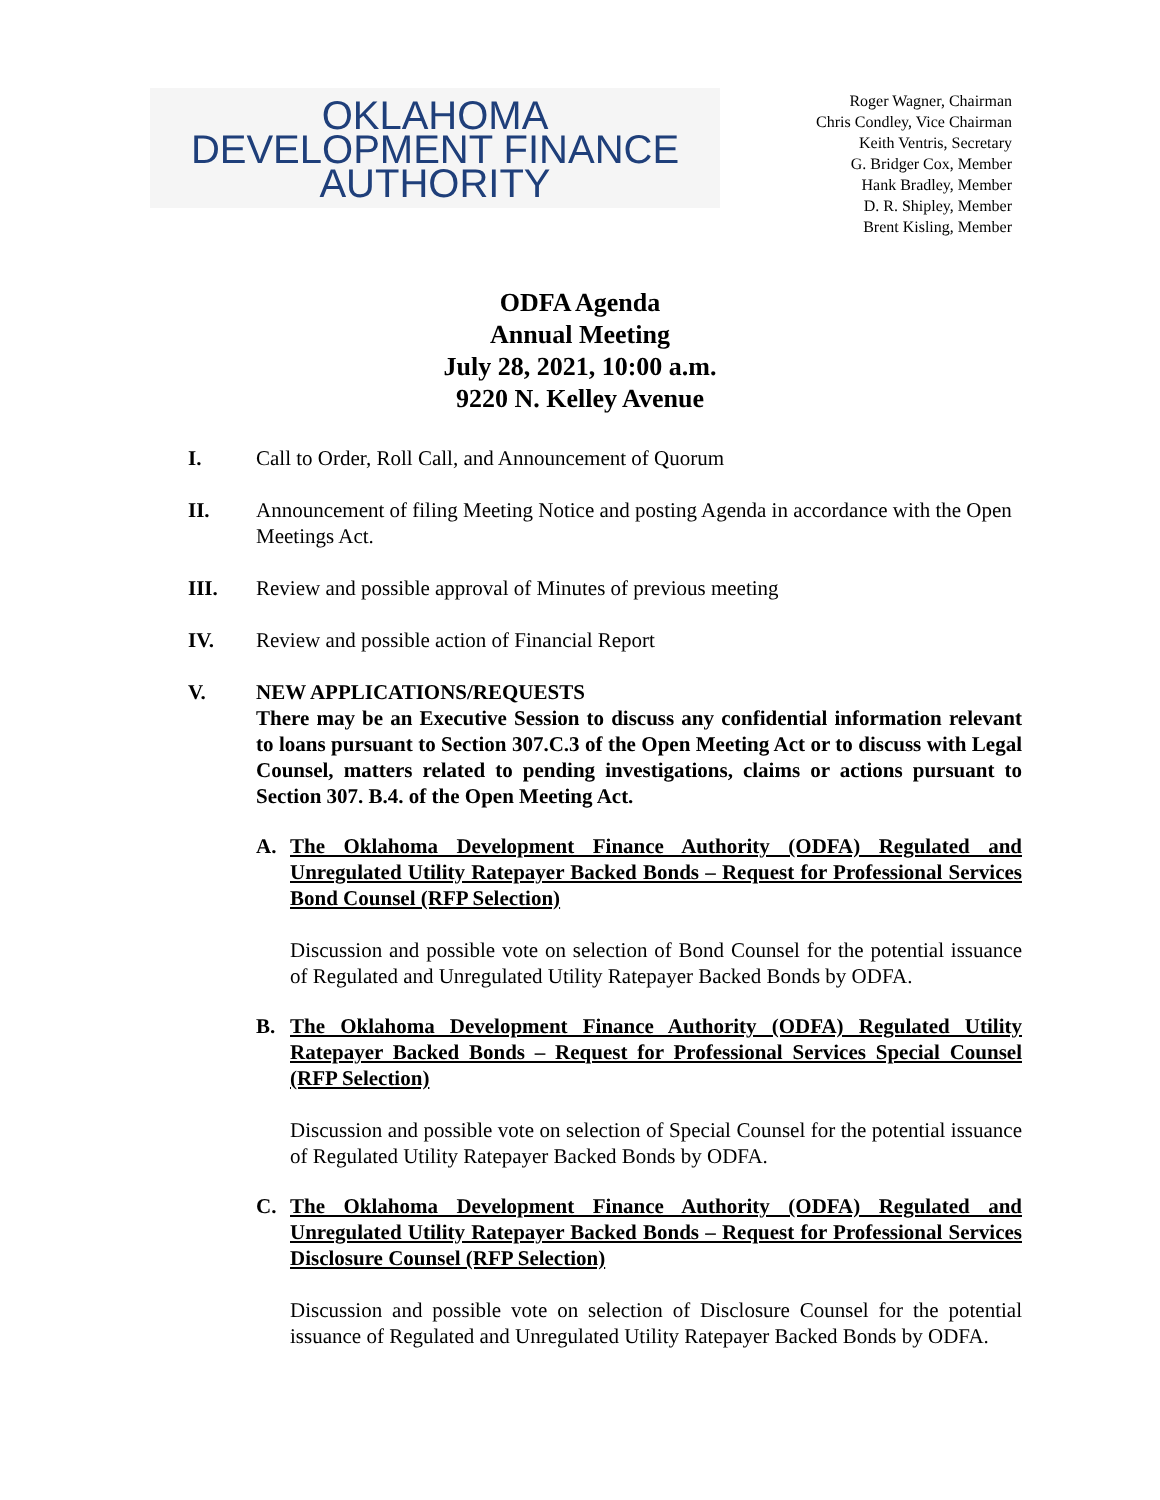OKLAHOMA
DEVELOPMENT FINANCE
AUTHORITY
Roger Wagner, Chairman
Chris Condley, Vice Chairman
Keith Ventris, Secretary
G. Bridger Cox, Member
Hank Bradley, Member
D. R. Shipley, Member
Brent Kisling, Member
ODFA Agenda
Annual Meeting
July 28, 2021, 10:00 a.m.
9220 N. Kelley Avenue
I. Call to Order, Roll Call, and Announcement of Quorum
II. Announcement of filing Meeting Notice and posting Agenda in accordance with the Open Meetings Act.
III. Review and possible approval of Minutes of previous meeting
IV. Review and possible action of Financial Report
V. NEW APPLICATIONS/REQUESTS
There may be an Executive Session to discuss any confidential information relevant to loans pursuant to Section 307.C.3 of the Open Meeting Act or to discuss with Legal Counsel, matters related to pending investigations, claims or actions pursuant to Section 307. B.4. of the Open Meeting Act.
A. The Oklahoma Development Finance Authority (ODFA) Regulated and Unregulated Utility Ratepayer Backed Bonds – Request for Professional Services Bond Counsel (RFP Selection)
Discussion and possible vote on selection of Bond Counsel for the potential issuance of Regulated and Unregulated Utility Ratepayer Backed Bonds by ODFA.
B. The Oklahoma Development Finance Authority (ODFA) Regulated Utility Ratepayer Backed Bonds – Request for Professional Services Special Counsel (RFP Selection)
Discussion and possible vote on selection of Special Counsel for the potential issuance of Regulated Utility Ratepayer Backed Bonds by ODFA.
C. The Oklahoma Development Finance Authority (ODFA) Regulated and Unregulated Utility Ratepayer Backed Bonds – Request for Professional Services Disclosure Counsel (RFP Selection)
Discussion and possible vote on selection of Disclosure Counsel for the potential issuance of Regulated and Unregulated Utility Ratepayer Backed Bonds by ODFA.